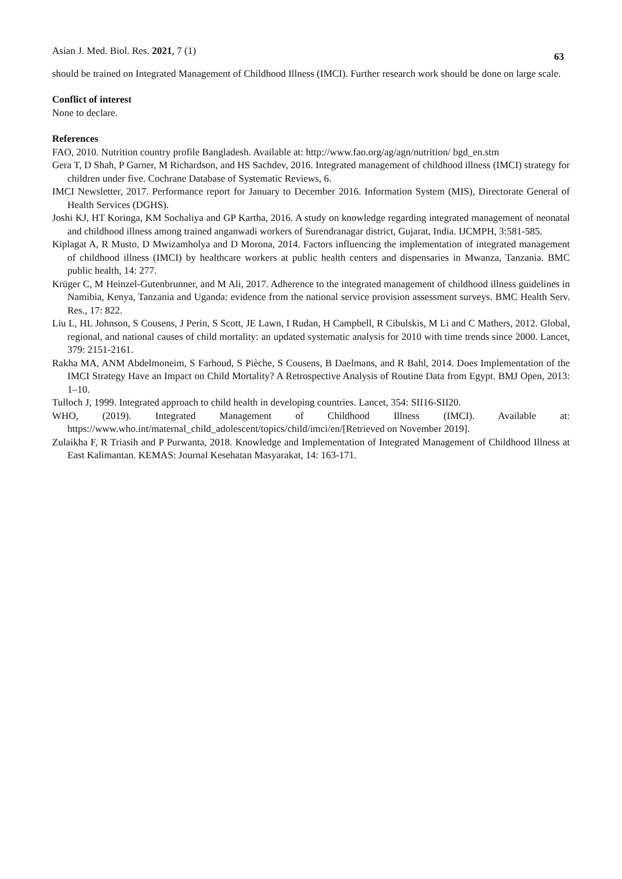Asian J. Med. Biol. Res. 2021, 7 (1) 63
should be trained on Integrated Management of Childhood Illness (IMCI). Further research work should be done on large scale.
Conflict of interest
None to declare.
References
FAO, 2010. Nutrition country profile Bangladesh. Available at: http://www.fao.org/ag/agn/nutrition/ bgd_en.stm
Gera T, D Shah, P Garner, M Richardson, and HS Sachdev, 2016. Integrated management of childhood illness (IMCI) strategy for children under five. Cochrane Database of Systematic Reviews, 6.
IMCI Newsletter, 2017. Performance report for January to December 2016. Information System (MIS), Directorate General of Health Services (DGHS).
Joshi KJ, HT Koringa, KM Sochaliya and GP Kartha, 2016. A study on knowledge regarding integrated management of neonatal and childhood illness among trained anganwadi workers of Surendranagar district, Gujarat, India. IJCMPH, 3:581-585.
Kiplagat A, R Musto, D Mwizamholya and D Morona, 2014. Factors influencing the implementation of integrated management of childhood illness (IMCI) by healthcare workers at public health centers and dispensaries in Mwanza, Tanzania. BMC public health, 14: 277.
Krüger C, M Heinzel-Gutenbrunner, and M Ali, 2017. Adherence to the integrated management of childhood illness guidelines in Namibia, Kenya, Tanzania and Uganda: evidence from the national service provision assessment surveys. BMC Health Serv. Res., 17: 822.
Liu L, HL Johnson, S Cousens, J Perin, S Scott, JE Lawn, I Rudan, H Campbell, R Cibulskis, M Li and C Mathers, 2012. Global, regional, and national causes of child mortality: an updated systematic analysis for 2010 with time trends since 2000. Lancet, 379: 2151-2161.
Rakha MA, ANM Abdelmoneim, S Farhoud, S Pièche, S Cousens, B Daelmans, and R Bahl, 2014. Does Implementation of the IMCI Strategy Have an Impact on Child Mortality? A Retrospective Analysis of Routine Data from Egypt. BMJ Open, 2013: 1–10.
Tulloch J, 1999. Integrated approach to child health in developing countries. Lancet, 354: SII16-SII20.
WHO, (2019). Integrated Management of Childhood Illness (IMCI). Available at: https://www.who.int/maternal_child_adolescent/topics/child/imci/en/[Retrieved on November 2019].
Zulaikha F, R Triasih and P Purwanta, 2018. Knowledge and Implementation of Integrated Management of Childhood Illness at East Kalimantan. KEMAS: Journal Kesehatan Masyarakat, 14: 163-171.